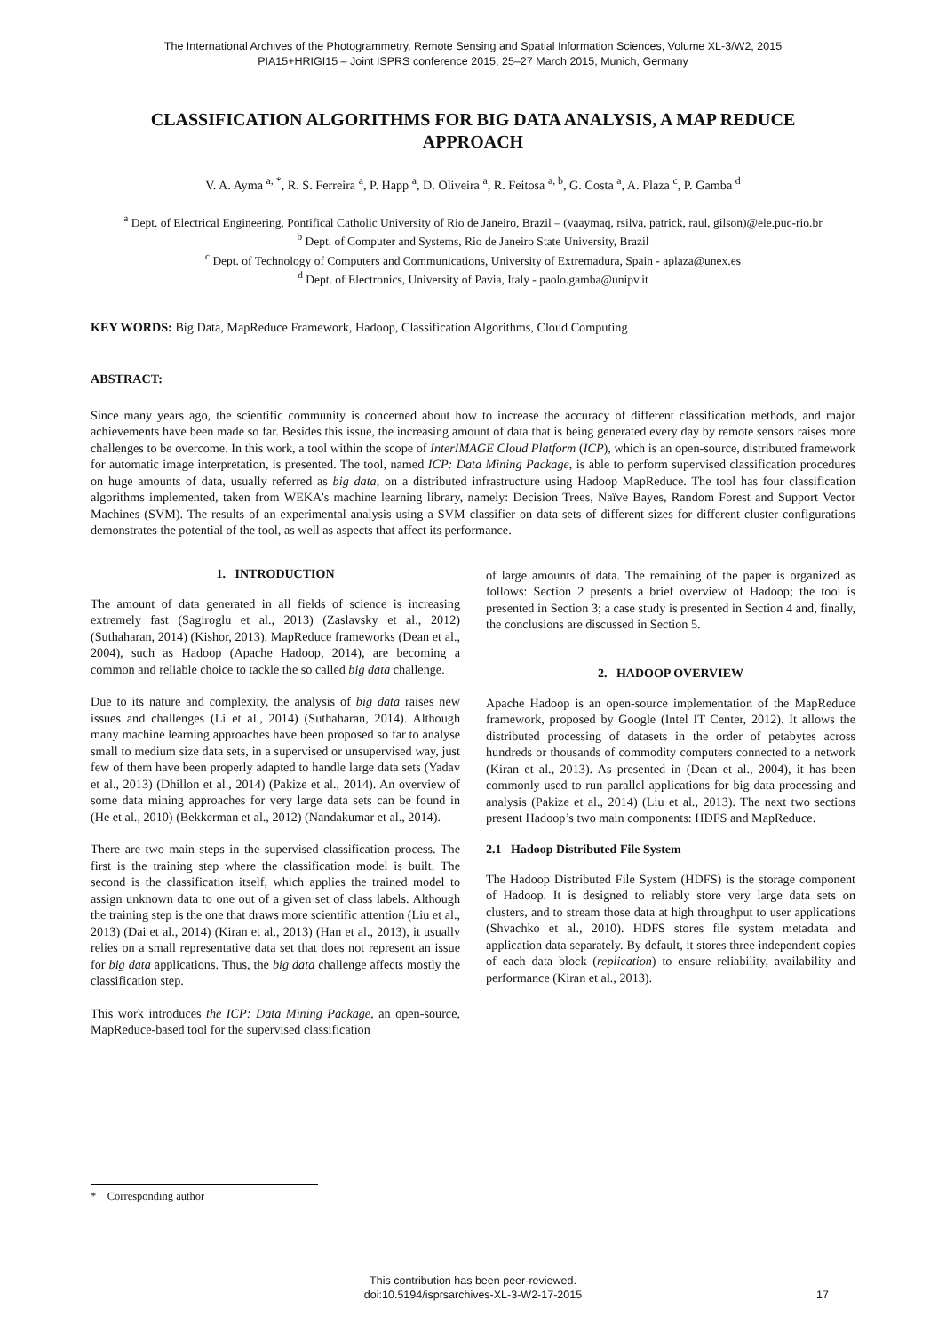The International Archives of the Photogrammetry, Remote Sensing and Spatial Information Sciences, Volume XL-3/W2, 2015
PIA15+HRIGI15 – Joint ISPRS conference 2015, 25–27 March 2015, Munich, Germany
CLASSIFICATION ALGORITHMS FOR BIG DATA ANALYSIS, A MAP REDUCE APPROACH
V. A. Ayma <sup>a, *</sup>, R. S. Ferreira <sup>a</sup>, P. Happ <sup>a</sup>, D. Oliveira <sup>a</sup>, R. Feitosa <sup>a, b</sup>, G. Costa <sup>a</sup>, A. Plaza <sup>c</sup>, P. Gamba <sup>d</sup>
<sup>a</sup> Dept. of Electrical Engineering, Pontifical Catholic University of Rio de Janeiro, Brazil – (vaaymaq, rsilva, patrick, raul, gilson)@ele.puc-rio.br
<sup>b</sup> Dept. of Computer and Systems, Rio de Janeiro State University, Brazil
<sup>c</sup> Dept. of Technology of Computers and Communications, University of Extremadura, Spain - aplaza@unex.es
<sup>d</sup> Dept. of Electronics, University of Pavia, Italy - paolo.gamba@unipv.it
KEY WORDS: Big Data, MapReduce Framework, Hadoop, Classification Algorithms, Cloud Computing
ABSTRACT:
Since many years ago, the scientific community is concerned about how to increase the accuracy of different classification methods, and major achievements have been made so far. Besides this issue, the increasing amount of data that is being generated every day by remote sensors raises more challenges to be overcome. In this work, a tool within the scope of InterIMAGE Cloud Platform (ICP), which is an open-source, distributed framework for automatic image interpretation, is presented. The tool, named ICP: Data Mining Package, is able to perform supervised classification procedures on huge amounts of data, usually referred as big data, on a distributed infrastructure using Hadoop MapReduce. The tool has four classification algorithms implemented, taken from WEKA’s machine learning library, namely: Decision Trees, Naïve Bayes, Random Forest and Support Vector Machines (SVM). The results of an experimental analysis using a SVM classifier on data sets of different sizes for different cluster configurations demonstrates the potential of the tool, as well as aspects that affect its performance.
1. INTRODUCTION
The amount of data generated in all fields of science is increasing extremely fast (Sagiroglu et al., 2013) (Zaslavsky et al., 2012) (Suthaharan, 2014) (Kishor, 2013). MapReduce frameworks (Dean et al., 2004), such as Hadoop (Apache Hadoop, 2014), are becoming a common and reliable choice to tackle the so called big data challenge.
Due to its nature and complexity, the analysis of big data raises new issues and challenges (Li et al., 2014) (Suthaharan, 2014). Although many machine learning approaches have been proposed so far to analyse small to medium size data sets, in a supervised or unsupervised way, just few of them have been properly adapted to handle large data sets (Yadav et al., 2013) (Dhillon et al., 2014) (Pakize et al., 2014). An overview of some data mining approaches for very large data sets can be found in (He et al., 2010) (Bekkerman et al., 2012) (Nandakumar et al., 2014).
There are two main steps in the supervised classification process. The first is the training step where the classification model is built. The second is the classification itself, which applies the trained model to assign unknown data to one out of a given set of class labels. Although the training step is the one that draws more scientific attention (Liu et al., 2013) (Dai et al., 2014) (Kiran et al., 2013) (Han et al., 2013), it usually relies on a small representative data set that does not represent an issue for big data applications. Thus, the big data challenge affects mostly the classification step.
This work introduces the ICP: Data Mining Package, an open-source, MapReduce-based tool for the supervised classification
of large amounts of data. The remaining of the paper is organized as follows: Section 2 presents a brief overview of Hadoop; the tool is presented in Section 3; a case study is presented in Section 4 and, finally, the conclusions are discussed in Section 5.
2. HADOOP OVERVIEW
Apache Hadoop is an open-source implementation of the MapReduce framework, proposed by Google (Intel IT Center, 2012). It allows the distributed processing of datasets in the order of petabytes across hundreds or thousands of commodity computers connected to a network (Kiran et al., 2013). As presented in (Dean et al., 2004), it has been commonly used to run parallel applications for big data processing and analysis (Pakize et al., 2014) (Liu et al., 2013). The next two sections present Hadoop’s two main components: HDFS and MapReduce.
2.1 Hadoop Distributed File System
The Hadoop Distributed File System (HDFS) is the storage component of Hadoop. It is designed to reliably store very large data sets on clusters, and to stream those data at high throughput to user applications (Shvachko et al., 2010). HDFS stores file system metadata and application data separately. By default, it stores three independent copies of each data block (replication) to ensure reliability, availability and performance (Kiran et al., 2013).
* Corresponding author
This contribution has been peer-reviewed.
doi:10.5194/isprsarchives-XL-3-W2-17-2015
17